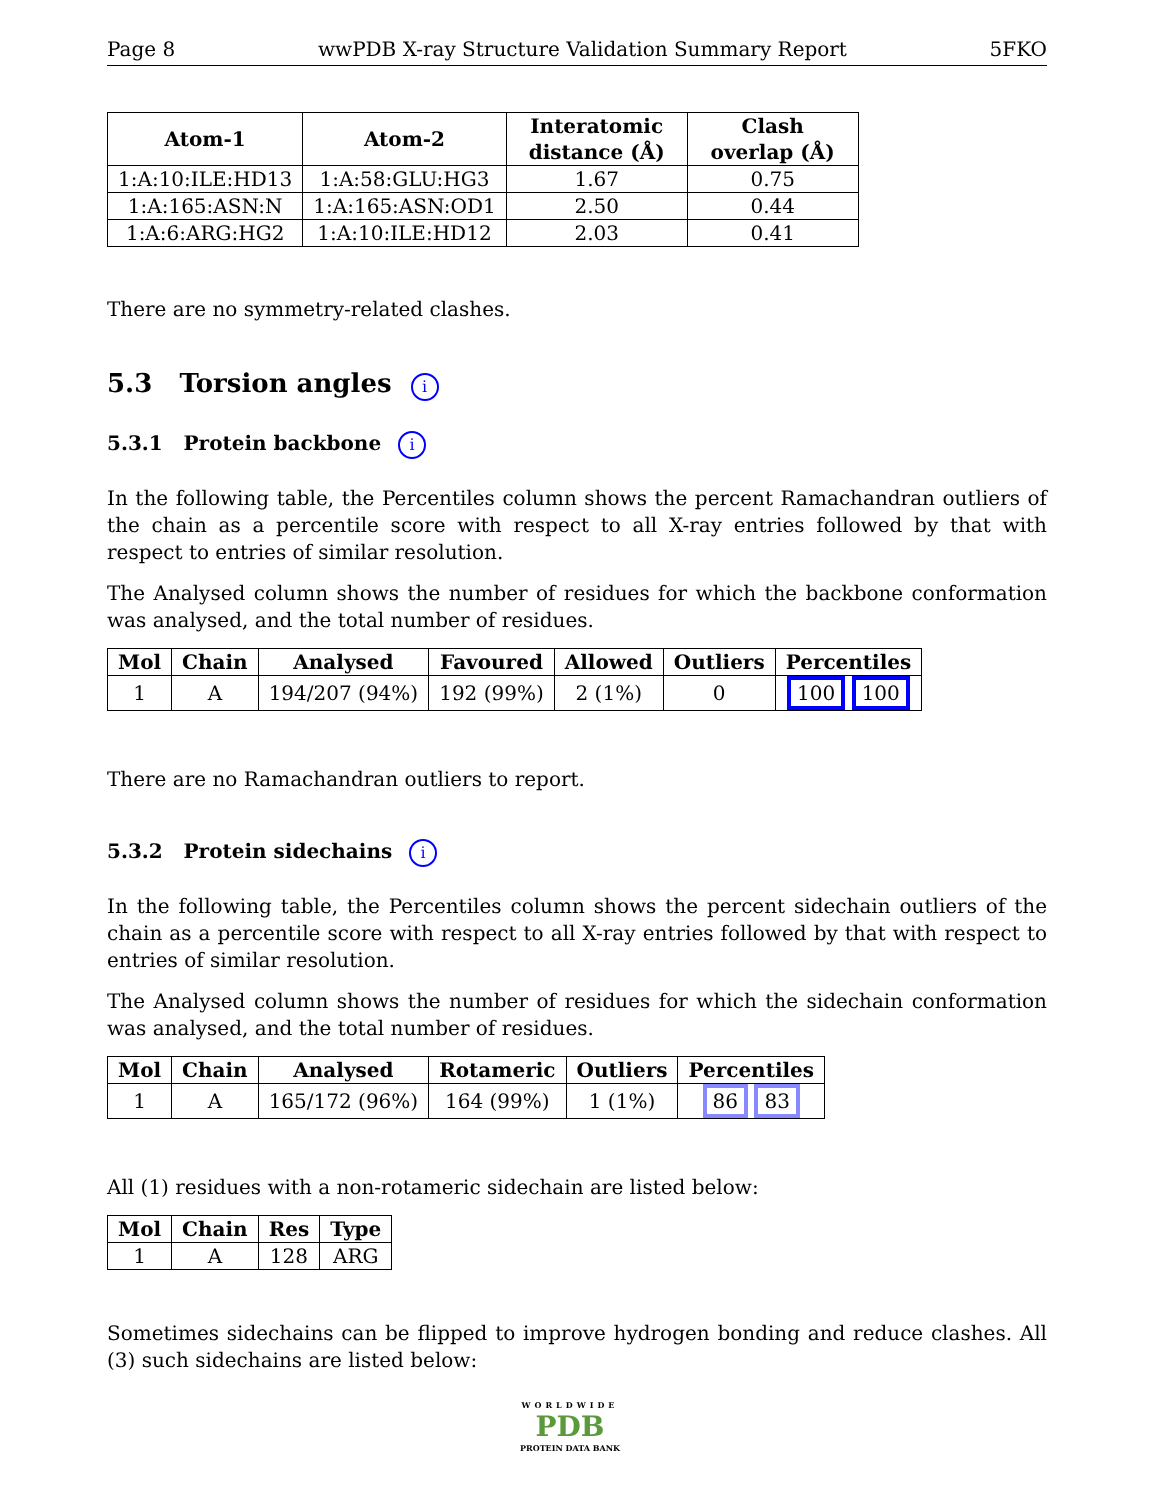Page 8 wwPDB X-ray Structure Validation Summary Report 5FKO
| Atom-1 | Atom-2 | Interatomic distance (Å) | Clash overlap (Å) |
| --- | --- | --- | --- |
| 1:A:10:ILE:HD13 | 1:A:58:GLU:HG3 | 1.67 | 0.75 |
| 1:A:165:ASN:N | 1:A:165:ASN:OD1 | 2.50 | 0.44 |
| 1:A:6:ARG:HG2 | 1:A:10:ILE:HD12 | 2.03 | 0.41 |
There are no symmetry-related clashes.
5.3 Torsion angles i
5.3.1 Protein backbone i
In the following table, the Percentiles column shows the percent Ramachandran outliers of the chain as a percentile score with respect to all X-ray entries followed by that with respect to entries of similar resolution.
The Analysed column shows the number of residues for which the backbone conformation was analysed, and the total number of residues.
| Mol | Chain | Analysed | Favoured | Allowed | Outliers | Percentiles |
| --- | --- | --- | --- | --- | --- | --- |
| 1 | A | 194/207 (94%) | 192 (99%) | 2 (1%) | 0 | 100 100 |
There are no Ramachandran outliers to report.
5.3.2 Protein sidechains i
In the following table, the Percentiles column shows the percent sidechain outliers of the chain as a percentile score with respect to all X-ray entries followed by that with respect to entries of similar resolution.
The Analysed column shows the number of residues for which the sidechain conformation was analysed, and the total number of residues.
| Mol | Chain | Analysed | Rotameric | Outliers | Percentiles |
| --- | --- | --- | --- | --- | --- |
| 1 | A | 165/172 (96%) | 164 (99%) | 1 (1%) | 86 83 |
All (1) residues with a non-rotameric sidechain are listed below:
| Mol | Chain | Res | Type |
| --- | --- | --- | --- |
| 1 | A | 128 | ARG |
Sometimes sidechains can be flipped to improve hydrogen bonding and reduce clashes. All (3) such sidechains are listed below:
WORLDWIDE
PDB
PROTEIN DATA BANK